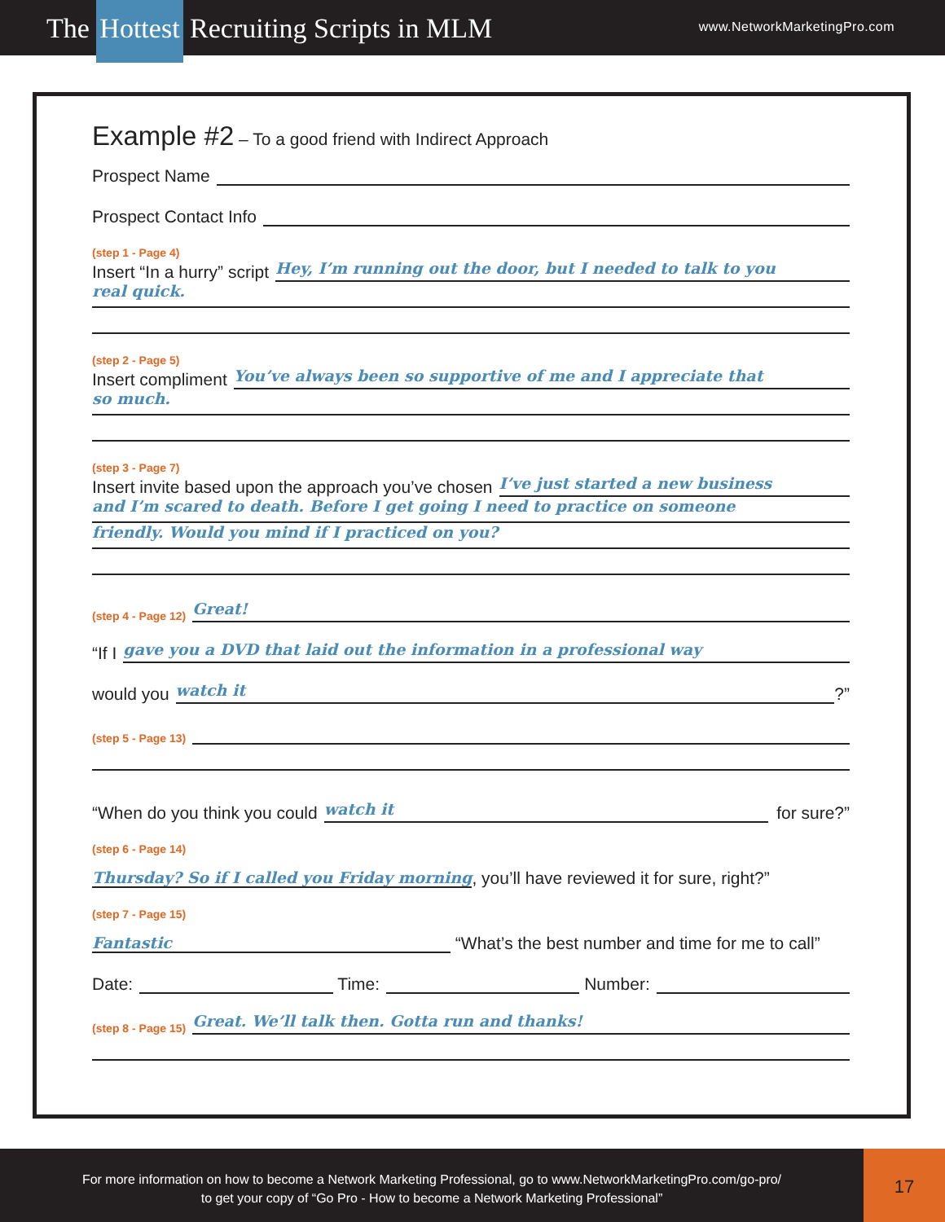The Hottest Recruiting Scripts in MLM
www.NetworkMarketingPro.com
Example #2 – To a good friend with Indirect Approach
Prospect Name
Prospect Contact Info
(step 1 - Page 4)
Insert “In a hurry” script
Hey, I’m running out the door, but I needed to talk to you
real quick.
(step 2 - Page 5)
Insert compliment
You’ve always been so supportive of me and I appreciate that
so much.
(step 3 - Page 7)
Insert invite based upon the approach you’ve chosen
I’ve just started a new business
and I’m scared to death. Before I get going I need to practice on someone
friendly. Would you mind if I practiced on you?
(step 4 - Page 12)
Great!
“If I
gave you a DVD that laid out the information in a professional way
would you
watch it
?”
(step 5 - Page 13)
“When do you think you could
watch it
for sure?”
(step 6 - Page 14)
Thursday? So if I called you Friday morning
, you’ll have reviewed it for sure, right?”
(step 7 - Page 15)
Fantastic
“What’s the best number and time for me to call”
Date:
Time:
Number:
(step 8 - Page 15)
Great. We’ll talk then. Gotta run and thanks!
For more information on how to become a Network Marketing Professional, go to www.NetworkMarketingPro.com/go-pro/
to get your copy of “Go Pro - How to become a Network Marketing Professional”
17